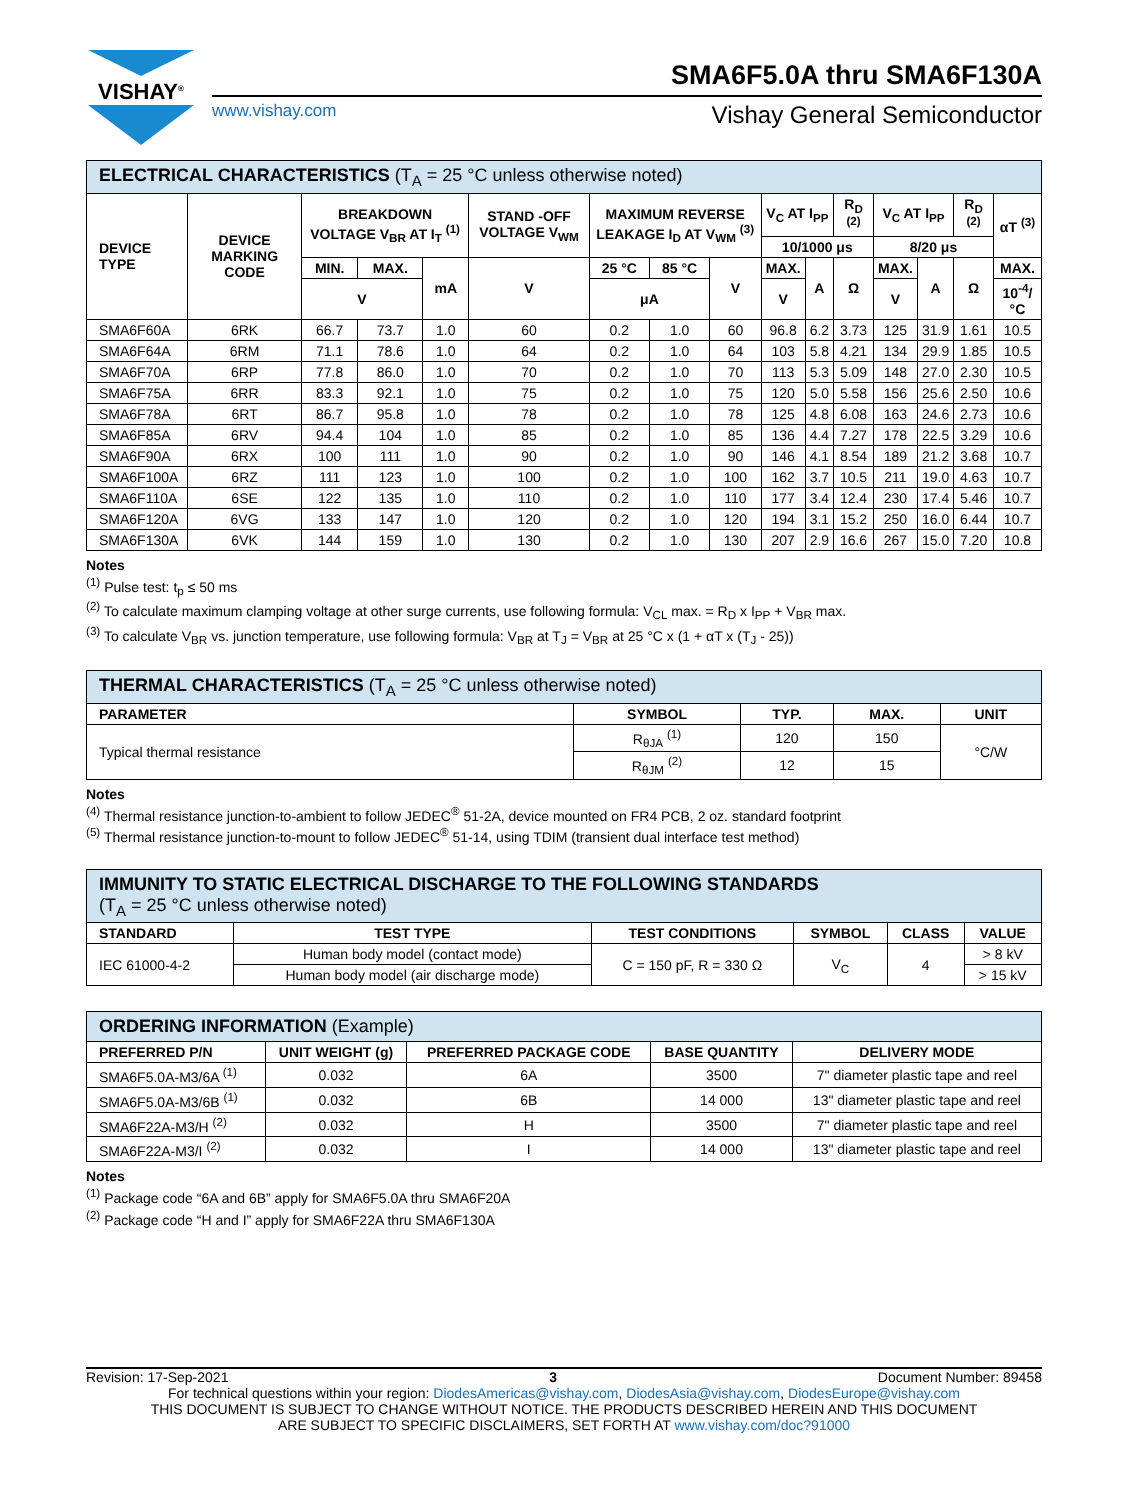VISHAY<sup>®</sup>
SMA6F5.0A thru SMA6F130A
www.vishay.com Vishay General Semiconductor
| ELECTRICAL CHARACTERISTICS (T<sub>A</sub> = 25 °C unless otherwise noted) | | | | | | | | | | | | | | | |
| --- | --- | --- | --- | --- | --- | --- | --- | --- | --- | --- | --- | --- | --- | --- | --- |
| DEVICE TYPE | DEVICE MARKING CODE | BREAKDOWN VOLTAGE V<sub>BR</sub> AT I<sub>T</sub> <sup>(1)</sup> | | | STAND -OFF VOLTAGE V<sub>WM</sub> | MAXIMUM REVERSE LEAKAGE I<sub>D</sub> AT V<sub>WM</sub> <sup>(3)</sup> | | | V<sub>C</sub> AT I<sub>PP</sub> | | R<sub>D</sub> <sup>(2)</sup> | V<sub>C</sub> AT I<sub>PP</sub> | | R<sub>D</sub> <sup>(2)</sup> | αT <sup>(3)</sup> |
| | | | | | | | | | 10/1000 μs | | | 8/20 μs | | | |
| | | MIN. | MAX. | mA | V | 25 °C | 85 °C | V | MAX. | A | Ω | MAX. | A | Ω | MAX. |
| | | V | | | | μA | | | V | | | V | | | 10<sup>-4</sup>/°C |
| SMA6F60A | 6RK | 66.7 | 73.7 | 1.0 | 60 | 0.2 | 1.0 | 60 | 96.8 | 6.2 | 3.73 | 125 | 31.9 | 1.61 | 10.5 |
| SMA6F64A | 6RM | 71.1 | 78.6 | 1.0 | 64 | 0.2 | 1.0 | 64 | 103 | 5.8 | 4.21 | 134 | 29.9 | 1.85 | 10.5 |
| SMA6F70A | 6RP | 77.8 | 86.0 | 1.0 | 70 | 0.2 | 1.0 | 70 | 113 | 5.3 | 5.09 | 148 | 27.0 | 2.30 | 10.5 |
| SMA6F75A | 6RR | 83.3 | 92.1 | 1.0 | 75 | 0.2 | 1.0 | 75 | 120 | 5.0 | 5.58 | 156 | 25.6 | 2.50 | 10.6 |
| SMA6F78A | 6RT | 86.7 | 95.8 | 1.0 | 78 | 0.2 | 1.0 | 78 | 125 | 4.8 | 6.08 | 163 | 24.6 | 2.73 | 10.6 |
| SMA6F85A | 6RV | 94.4 | 104 | 1.0 | 85 | 0.2 | 1.0 | 85 | 136 | 4.4 | 7.27 | 178 | 22.5 | 3.29 | 10.6 |
| SMA6F90A | 6RX | 100 | 111 | 1.0 | 90 | 0.2 | 1.0 | 90 | 146 | 4.1 | 8.54 | 189 | 21.2 | 3.68 | 10.7 |
| SMA6F100A | 6RZ | 111 | 123 | 1.0 | 100 | 0.2 | 1.0 | 100 | 162 | 3.7 | 10.5 | 211 | 19.0 | 4.63 | 10.7 |
| SMA6F110A | 6SE | 122 | 135 | 1.0 | 110 | 0.2 | 1.0 | 110 | 177 | 3.4 | 12.4 | 230 | 17.4 | 5.46 | 10.7 |
| SMA6F120A | 6VG | 133 | 147 | 1.0 | 120 | 0.2 | 1.0 | 120 | 194 | 3.1 | 15.2 | 250 | 16.0 | 6.44 | 10.7 |
| SMA6F130A | 6VK | 144 | 159 | 1.0 | 130 | 0.2 | 1.0 | 130 | 207 | 2.9 | 16.6 | 267 | 15.0 | 7.20 | 10.8 |
Notes
<sup>(1)</sup> Pulse test: t<sub>p</sub> ≤ 50 ms
<sup>(2)</sup> To calculate maximum clamping voltage at other surge currents, use following formula: V<sub>CL</sub> max. = R<sub>D</sub> x I<sub>PP</sub> + V<sub>BR</sub> max.
<sup>(3)</sup> To calculate V<sub>BR</sub> vs. junction temperature, use following formula: V<sub>BR</sub> at T<sub>J</sub> = V<sub>BR</sub> at 25 °C x (1 + αT x (T<sub>J</sub> - 25))
| THERMAL CHARACTERISTICS (T<sub>A</sub> = 25 °C unless otherwise noted) | | | | |
| --- | --- | --- | --- | --- |
| PARAMETER | SYMBOL | TYP. | MAX. | UNIT |
| Typical thermal resistance | R<sub>θJA</sub> <sup>(1)</sup> | 120 | 150 | °C/W |
| | R<sub>θJM</sub> <sup>(2)</sup> | 12 | 15 | |
Notes
<sup>(4)</sup> Thermal resistance junction-to-ambient to follow JEDEC<sup>®</sup> 51-2A, device mounted on FR4 PCB, 2 oz. standard footprint
<sup>(5)</sup> Thermal resistance junction-to-mount to follow JEDEC<sup>®</sup> 51-14, using TDIM (transient dual interface test method)
| IMMUNITY TO STATIC ELECTRICAL DISCHARGE TO THE FOLLOWING STANDARDS (T<sub>A</sub> = 25 °C unless otherwise noted) | | | | | |
| --- | --- | --- | --- | --- | --- |
| STANDARD | TEST TYPE | TEST CONDITIONS | SYMBOL | CLASS | VALUE |
| IEC 61000-4-2 | Human body model (contact mode) | C = 150 pF, R = 330 Ω | V<sub>C</sub> | 4 | > 8 kV |
| | Human body model (air discharge mode) | | | | > 15 kV |
| ORDERING INFORMATION (Example) | | | | |
| --- | --- | --- | --- | --- |
| PREFERRED P/N | UNIT WEIGHT (g) | PREFERRED PACKAGE CODE | BASE QUANTITY | DELIVERY MODE |
| SMA6F5.0A-M3/6A <sup>(1)</sup> | 0.032 | 6A | 3500 | 7" diameter plastic tape and reel |
| SMA6F5.0A-M3/6B <sup>(1)</sup> | 0.032 | 6B | 14 000 | 13" diameter plastic tape and reel |
| SMA6F22A-M3/H <sup>(2)</sup> | 0.032 | H | 3500 | 7" diameter plastic tape and reel |
| SMA6F22A-M3/I <sup>(2)</sup> | 0.032 | I | 14 000 | 13" diameter plastic tape and reel |
Notes
<sup>(1)</sup> Package code “6A and 6B” apply for SMA6F5.0A thru SMA6F20A
<sup>(2)</sup> Package code “H and I” apply for SMA6F22A thru SMA6F130A
Revision: 17-Sep-2021 3 Document Number: 89458
For technical questions within your region: DiodesAmericas@vishay.com, DiodesAsia@vishay.com, DiodesEurope@vishay.com
THIS DOCUMENT IS SUBJECT TO CHANGE WITHOUT NOTICE. THE PRODUCTS DESCRIBED HEREIN AND THIS DOCUMENT
ARE SUBJECT TO SPECIFIC DISCLAIMERS, SET FORTH AT www.vishay.com/doc?91000